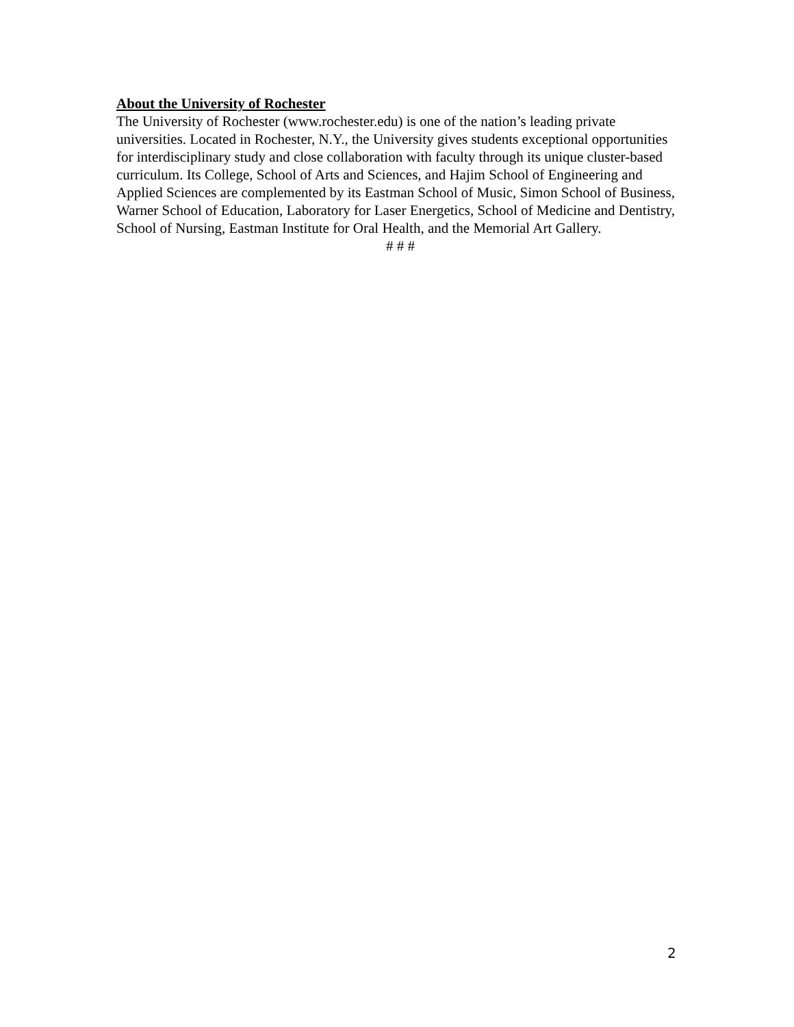About the University of Rochester
The University of Rochester (www.rochester.edu) is one of the nation’s leading private universities. Located in Rochester, N.Y., the University gives students exceptional opportunities for interdisciplinary study and close collaboration with faculty through its unique cluster-based curriculum. Its College, School of Arts and Sciences, and Hajim School of Engineering and Applied Sciences are complemented by its Eastman School of Music, Simon School of Business, Warner School of Education, Laboratory for Laser Energetics, School of Medicine and Dentistry, School of Nursing, Eastman Institute for Oral Health, and the Memorial Art Gallery.
# # #
2